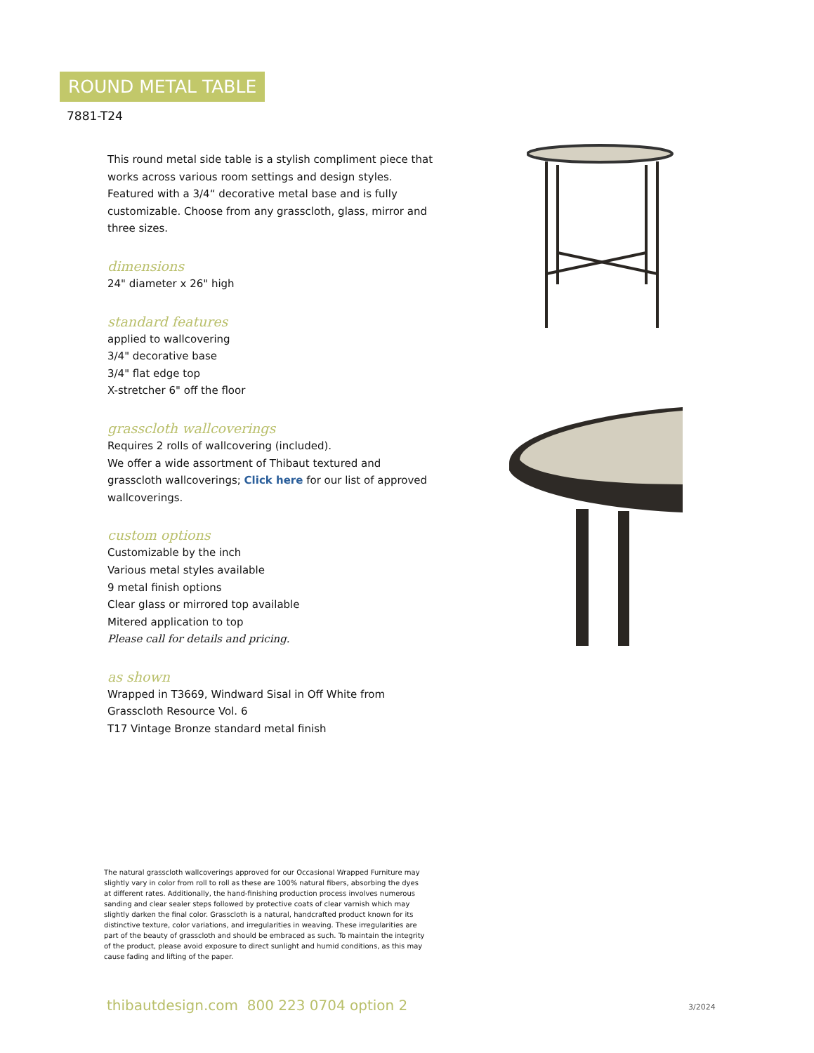ROUND METAL TABLE
7881-T24
This round metal side table is a stylish compliment piece that works across various room settings and design styles. Featured with a 3/4“ decorative metal base and is fully customizable. Choose from any grasscloth, glass, mirror and three sizes.
dimensions
24" diameter x 26" high
standard features
applied to wallcovering
3/4" decorative base
3/4" flat edge top
X-stretcher 6" off the floor
grasscloth wallcoverings
Requires 2 rolls of wallcovering (included).
We offer a wide assortment of Thibaut textured and grasscloth wallcoverings; Click here for our list of approved wallcoverings.
custom options
Customizable by the inch
Various metal styles available
9 metal finish options
Clear glass or mirrored top available
Mitered application to top
Please call for details and pricing.
as shown
Wrapped in T3669, Windward Sisal in Off White from Grasscloth Resource Vol. 6
T17 Vintage Bronze standard metal finish
The natural grasscloth wallcoverings approved for our Occasional Wrapped Furniture may slightly vary in color from roll to roll as these are 100% natural fibers, absorbing the dyes at different rates. Additionally, the hand-finishing production process involves numerous sanding and clear sealer steps followed by protective coats of clear varnish which may slightly darken the final color. Grasscloth is a natural, handcrafted product known for its distinctive texture, color variations, and irregularities in weaving. These irregularities are part of the beauty of grasscloth and should be embraced as such. To maintain the integrity of the product, please avoid exposure to direct sunlight and humid conditions, as this may cause fading and lifting of the paper.
thibautdesign.com 800 223 0704 option 2
3/2024